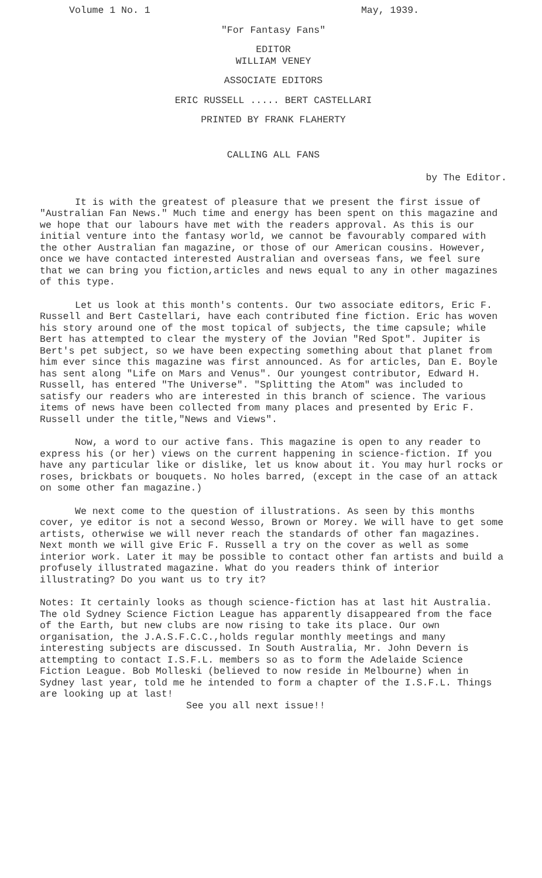Volume 1 No. 1 May, 1939.
"For Fantasy Fans"
EDITOR
WILLIAM VENEY
ASSOCIATE EDITORS
ERIC RUSSELL ..... BERT CASTELLARI
PRINTED BY FRANK FLAHERTY
CALLING ALL FANS
by The Editor.
It is with the greatest of pleasure that we present the first issue of "Australian Fan News." Much time and energy has been spent on this magazine and we hope that our labours have met with the readers approval. As this is our initial venture into the fantasy world, we cannot be favourably compared with the other Australian fan magazine, or those of our American cousins. However, once we have contacted interested Australian and overseas fans, we feel sure that we can bring you fiction,articles and news equal to any in other magazines of this type.
Let us look at this month's contents. Our two associate editors, Eric F. Russell and Bert Castellari, have each contributed fine fiction. Eric has woven his story around one of the most topical of subjects, the time capsule; while Bert has attempted to clear the mystery of the Jovian "Red Spot". Jupiter is Bert's pet subject, so we have been expecting something about that planet from him ever since this magazine was first announced. As for articles, Dan E. Boyle has sent along "Life on Mars and Venus". Our youngest contributor, Edward H. Russell, has entered "The Universe". "Splitting the Atom" was included to satisfy our readers who are interested in this branch of science. The various items of news have been collected from many places and presented by Eric F. Russell under the title,"News and Views".
Now, a word to our active fans. This magazine is open to any reader to express his (or her) views on the current happening in science-fiction. If you have any particular like or dislike, let us know about it. You may hurl rocks or roses, brickbats or bouquets. No holes barred, (except in the case of an attack on some other fan magazine.)
We next come to the question of illustrations. As seen by this months cover, ye editor is not a second Wesso, Brown or Morey. We will have to get some artists, otherwise we will never reach the standards of other fan magazines. Next month we will give Eric F. Russell a try on the cover as well as some interior work. Later it may be possible to contact other fan artists and build a profusely illustrated magazine. What do you readers think of interior illustrating? Do you want us to try it?
Notes: It certainly looks as though science-fiction has at last hit Australia. The old Sydney Science Fiction League has apparently disappeared from the face of the Earth, but new clubs are now rising to take its place. Our own organisation, the J.A.S.F.C.C.,holds regular monthly meetings and many interesting subjects are discussed. In South Australia, Mr. John Devern is attempting to contact I.S.F.L. members so as to form the Adelaide Science Fiction League. Bob Molleski (believed to now reside in Melbourne) when in Sydney last year, told me he intended to form a chapter of the I.S.F.L. Things are looking up at last!
See you all next issue!!